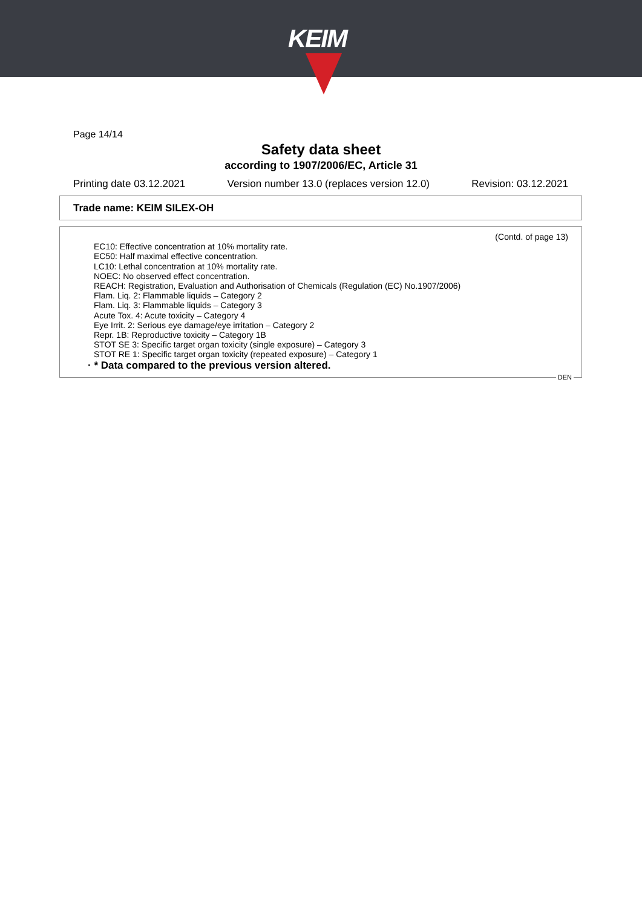KEIM
Page 14/14
Safety data sheet
according to 1907/2006/EC, Article 31
Printing date 03.12.2021 Version number 13.0 (replaces version 12.0) Revision: 03.12.2021
Trade name: KEIM SILEX-OH
(Contd. of page 13)
EC10: Effective concentration at 10% mortality rate.
EC50: Half maximal effective concentration.
LC10: Lethal concentration at 10% mortality rate.
NOEC: No observed effect concentration.
REACH: Registration, Evaluation and Authorisation of Chemicals (Regulation (EC) No.1907/2006)
Flam. Liq. 2: Flammable liquids – Category 2
Flam. Liq. 3: Flammable liquids – Category 3
Acute Tox. 4: Acute toxicity – Category 4
Eye Irrit. 2: Serious eye damage/eye irritation – Category 2
Repr. 1B: Reproductive toxicity – Category 1B
STOT SE 3: Specific target organ toxicity (single exposure) – Category 3
STOT RE 1: Specific target organ toxicity (repeated exposure) – Category 1
· * Data compared to the previous version altered.
DEN